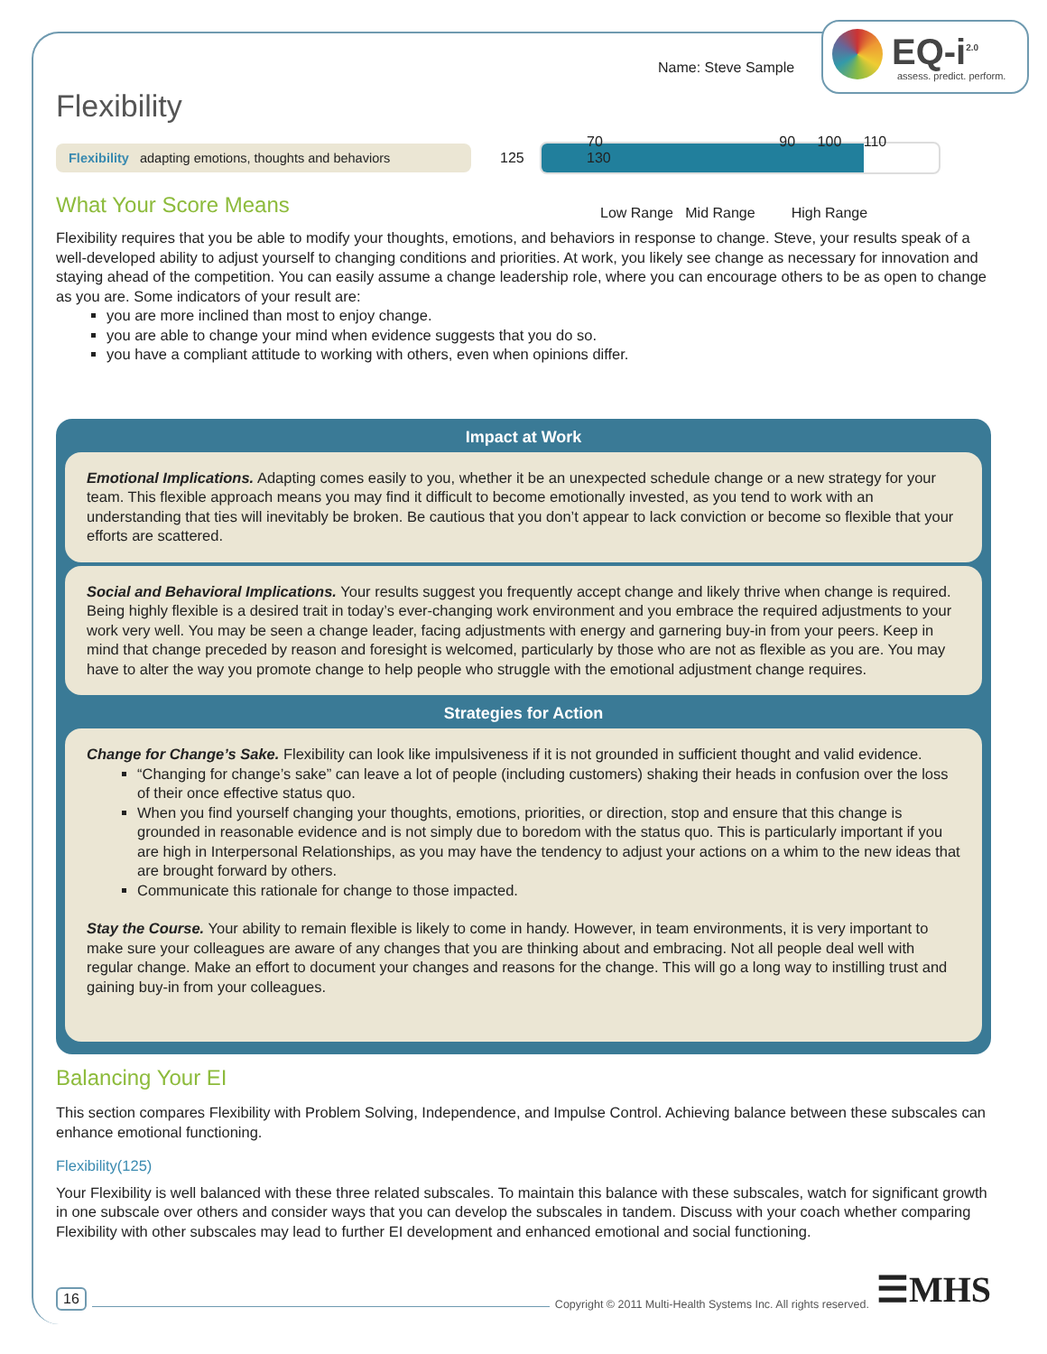EQ-i<sup>2.0</sup>
assess. predict. perform.
Name: Steve Sample
Flexibility
Flexibility adapting emotions, thoughts and behaviors
125
70 90 100 110 130
Low Range Mid Range High Range
What Your Score Means
Flexibility requires that you be able to modify your thoughts, emotions, and behaviors in response to change. Steve, your results speak of a well-developed ability to adjust yourself to changing conditions and priorities. At work, you likely see change as necessary for innovation and staying ahead of the competition. You can easily assume a change leadership role, where you can encourage others to be as open to change as you are. Some indicators of your result are:
you are more inclined than most to enjoy change.
you are able to change your mind when evidence suggests that you do so.
you have a compliant attitude to working with others, even when opinions differ.
Impact at Work
Emotional Implications. Adapting comes easily to you, whether it be an unexpected schedule change or a new strategy for your team. This flexible approach means you may find it difficult to become emotionally invested, as you tend to work with an understanding that ties will inevitably be broken. Be cautious that you don’t appear to lack conviction or become so flexible that your efforts are scattered.
Social and Behavioral Implications. Your results suggest you frequently accept change and likely thrive when change is required. Being highly flexible is a desired trait in today’s ever-changing work environment and you embrace the required adjustments to your work very well. You may be seen a change leader, facing adjustments with energy and garnering buy-in from your peers. Keep in mind that change preceded by reason and foresight is welcomed, particularly by those who are not as flexible as you are. You may have to alter the way you promote change to help people who struggle with the emotional adjustment change requires.
Strategies for Action
Change for Change’s Sake. Flexibility can look like impulsiveness if it is not grounded in sufficient thought and valid evidence.
“Changing for change’s sake” can leave a lot of people (including customers) shaking their heads in confusion over the loss of their once effective status quo.
When you find yourself changing your thoughts, emotions, priorities, or direction, stop and ensure that this change is grounded in reasonable evidence and is not simply due to boredom with the status quo. This is particularly important if you are high in Interpersonal Relationships, as you may have the tendency to adjust your actions on a whim to the new ideas that are brought forward by others.
Communicate this rationale for change to those impacted.
Stay the Course. Your ability to remain flexible is likely to come in handy. However, in team environments, it is very important to make sure your colleagues are aware of any changes that you are thinking about and embracing. Not all people deal well with regular change. Make an effort to document your changes and reasons for the change. This will go a long way to instilling trust and gaining buy-in from your colleagues.
Balancing Your EI
This section compares Flexibility with Problem Solving, Independence, and Impulse Control. Achieving balance between these subscales can enhance emotional functioning.
Flexibility(125)
Your Flexibility is well balanced with these three related subscales. To maintain this balance with these subscales, watch for significant growth in one subscale over others and consider ways that you can develop the subscales in tandem. Discuss with your coach whether comparing Flexibility with other subscales may lead to further EI development and enhanced emotional and social functioning.
16
Copyright © 2011 Multi-Health Systems Inc. All rights reserved.
☰MHS